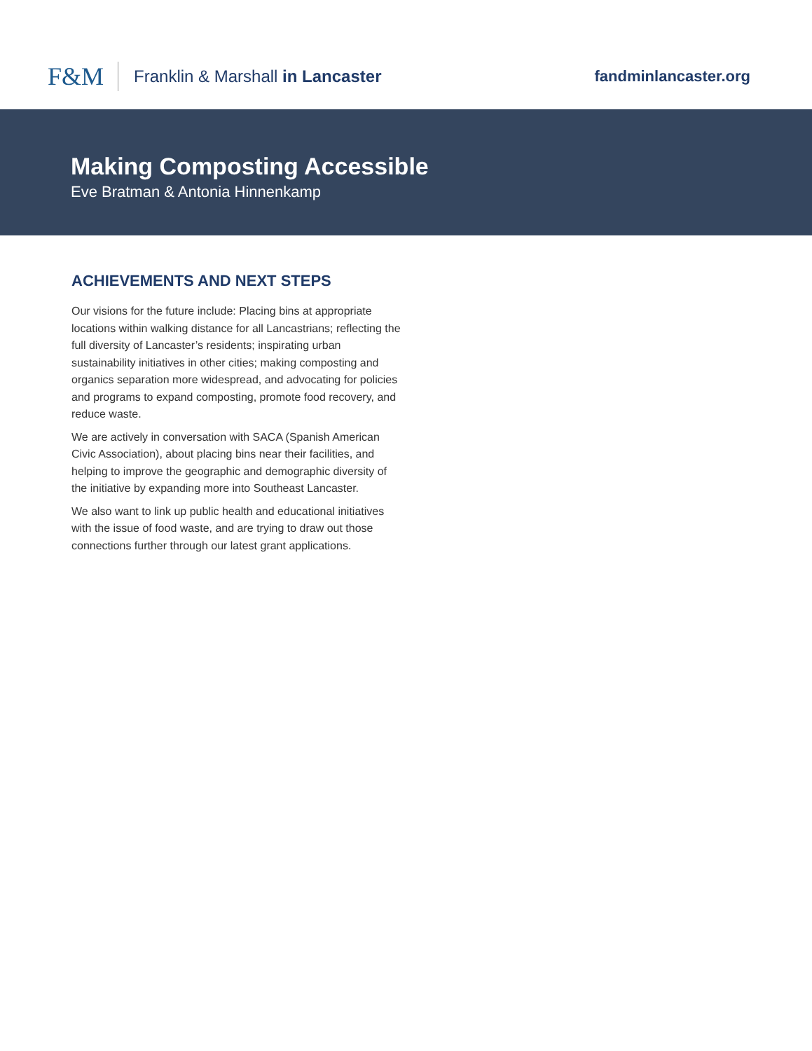F&M Franklin & Marshall in Lancaster
fandminlancaster.org
Making Composting Accessible
Eve Bratman & Antonia Hinnenkamp
ACHIEVEMENTS AND NEXT STEPS
Our visions for the future include: Placing bins at appropriate locations within walking distance for all Lancastrians; reflecting the full diversity of Lancaster’s residents; inspirating urban sustainability initiatives in other cities; making composting and organics separation more widespread, and advocating for policies and programs to expand composting, promote food recovery, and reduce waste.
We are actively in conversation with SACA (Spanish American Civic Association), about placing bins near their facilities, and helping to improve the geographic and demographic diversity of the initiative by expanding more into Southeast Lancaster.
We also want to link up public health and educational initiatives with the issue of food waste, and are trying to draw out those connections further through our latest grant applications.